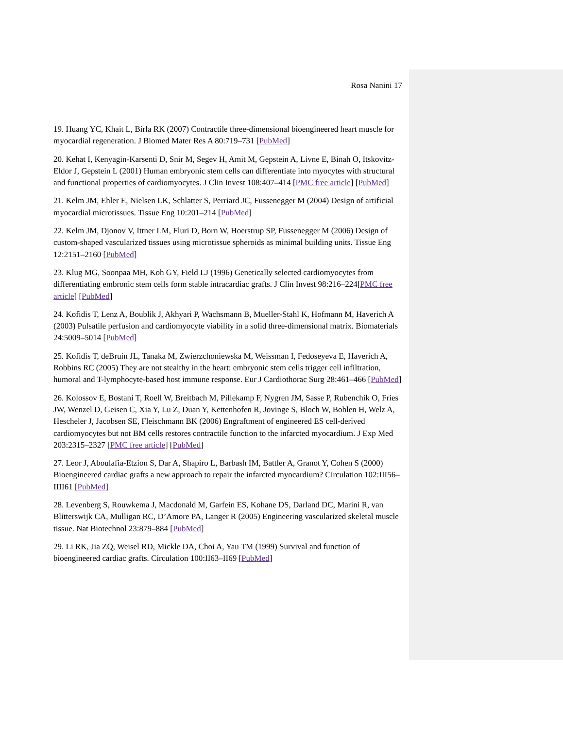Rosa Nanini 17
19. Huang YC, Khait L, Birla RK (2007) Contractile three-dimensional bioengineered heart muscle for myocardial regeneration. J Biomed Mater Res A 80:719–731 [PubMed]
20. Kehat I, Kenyagin-Karsenti D, Snir M, Segev H, Amit M, Gepstein A, Livne E, Binah O, Itskovitz-Eldor J, Gepstein L (2001) Human embryonic stem cells can differentiate into myocytes with structural and functional properties of cardiomyocytes. J Clin Invest 108:407–414 [PMC free article] [PubMed]
21. Kelm JM, Ehler E, Nielsen LK, Schlatter S, Perriard JC, Fussenegger M (2004) Design of artificial myocardial microtissues. Tissue Eng 10:201–214 [PubMed]
22. Kelm JM, Djonov V, Ittner LM, Fluri D, Born W, Hoerstrup SP, Fussenegger M (2006) Design of custom-shaped vascularized tissues using microtissue spheroids as minimal building units. Tissue Eng 12:2151–2160 [PubMed]
23. Klug MG, Soonpaa MH, Koh GY, Field LJ (1996) Genetically selected cardiomyocytes from differentiating embronic stem cells form stable intracardiac grafts. J Clin Invest 98:216–224[PMC free article] [PubMed]
24. Kofidis T, Lenz A, Boublik J, Akhyari P, Wachsmann B, Mueller-Stahl K, Hofmann M, Haverich A (2003) Pulsatile perfusion and cardiomyocyte viability in a solid three-dimensional matrix. Biomaterials 24:5009–5014 [PubMed]
25. Kofidis T, deBruin JL, Tanaka M, Zwierzchoniewska M, Weissman I, Fedoseyeva E, Haverich A, Robbins RC (2005) They are not stealthy in the heart: embryonic stem cells trigger cell infiltration, humoral and T-lymphocyte-based host immune response. Eur J Cardiothorac Surg 28:461–466 [PubMed]
26. Kolossov E, Bostani T, Roell W, Breitbach M, Pillekamp F, Nygren JM, Sasse P, Rubenchik O, Fries JW, Wenzel D, Geisen C, Xia Y, Lu Z, Duan Y, Kettenhofen R, Jovinge S, Bloch W, Bohlen H, Welz A, Hescheler J, Jacobsen SE, Fleischmann BK (2006) Engraftment of engineered ES cell-derived cardiomyocytes but not BM cells restores contractile function to the infarcted myocardium. J Exp Med 203:2315–2327 [PMC free article] [PubMed]
27. Leor J, Aboulafia-Etzion S, Dar A, Shapiro L, Barbash IM, Battler A, Granot Y, Cohen S (2000) Bioengineered cardiac grafts a new approach to repair the infarcted myocardium? Circulation 102:III56–IIII61 [PubMed]
28. Levenberg S, Rouwkema J, Macdonald M, Garfein ES, Kohane DS, Darland DC, Marini R, van Blitterswijk CA, Mulligan RC, D’Amore PA, Langer R (2005) Engineering vascularized skeletal muscle tissue. Nat Biotechnol 23:879–884 [PubMed]
29. Li RK, Jia ZQ, Weisel RD, Mickle DA, Choi A, Yau TM (1999) Survival and function of bioengineered cardiac grafts. Circulation 100:II63–II69 [PubMed]